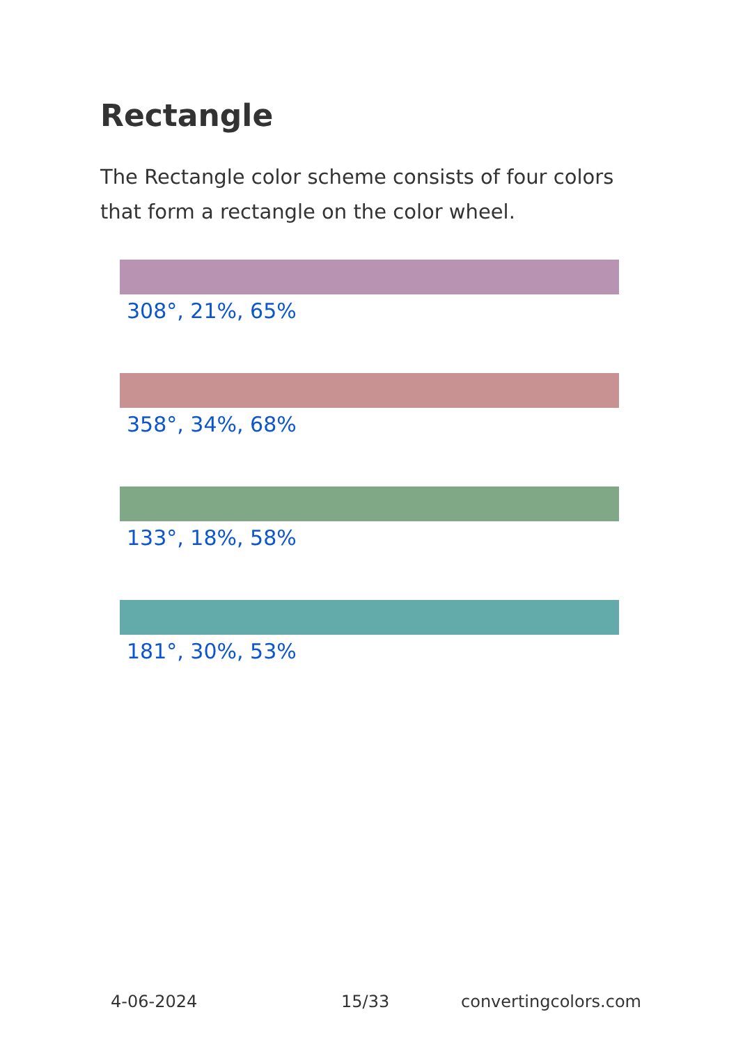Rectangle
The Rectangle color scheme consists of four colors that form a rectangle on the color wheel.
308°, 21%, 65%
358°, 34%, 68%
133°, 18%, 58%
181°, 30%, 53%
4-06-2024 15/33 convertingcolors.com